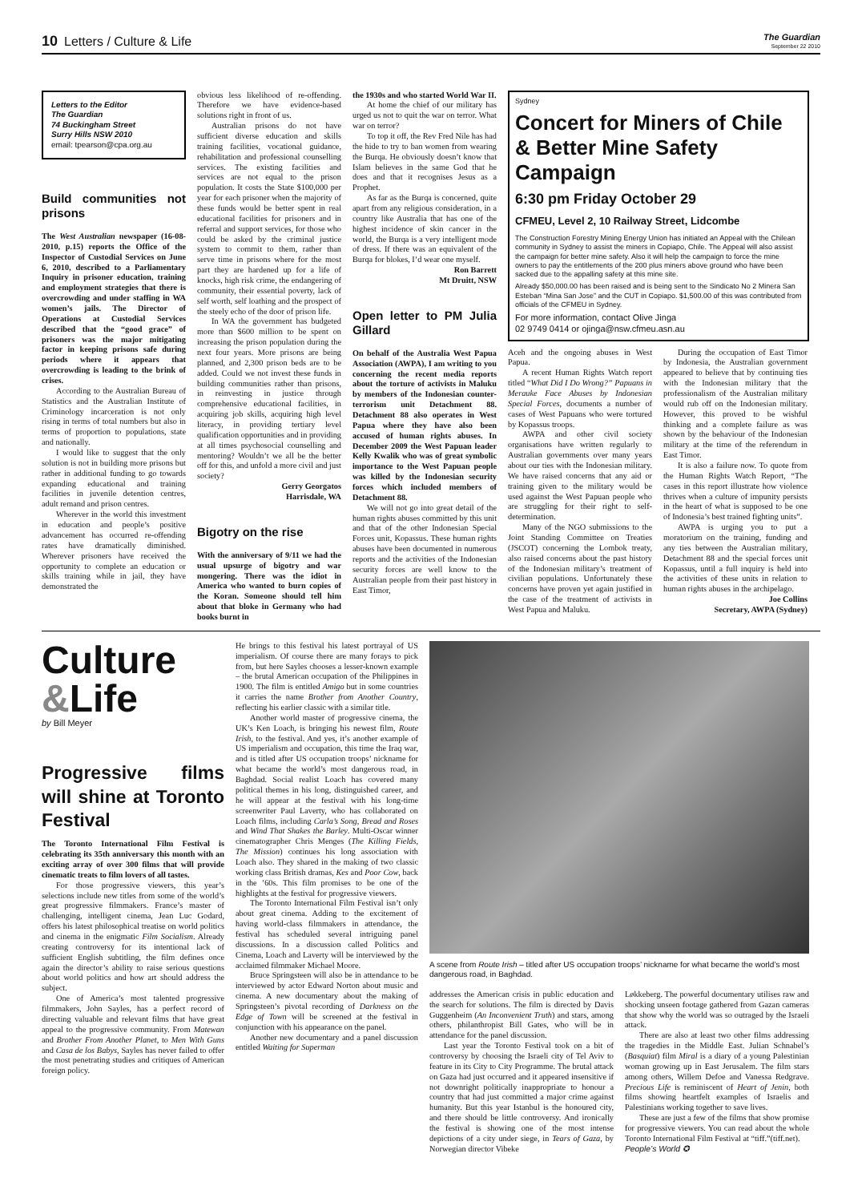10 Letters / Culture & Life
The Guardian
September 22 2010
Letters to the Editor
The Guardian
74 Buckingham Street
Surry Hills NSW 2010
email: tpearson@cpa.org.au
Build communities not prisons
The West Australian newspaper (16-08-2010, p.15) reports the Office of the Inspector of Custodial Services on June 6, 2010, described to a Parliamentary Inquiry in prisoner education, training and employment strategies that there is overcrowding and under staffing in WA women’s jails. The Director of Operations at Custodial Services described that the “good grace” of prisoners was the major mitigating factor in keeping prisons safe during periods where it appears that overcrowding is leading to the brink of crises.
According to the Australian Bureau of Statistics and the Australian Institute of Criminology incarceration is not only rising in terms of total numbers but also in terms of proportion to populations, state and nationally.
I would like to suggest that the only solution is not in building more prisons but rather in additional funding to go towards expanding educational and training facilities in juvenile detention centres, adult remand and prison centres.
Wherever in the world this investment in education and people’s positive advancement has occurred re-offending rates have dramatically diminished. Wherever prisoners have received the opportunity to complete an education or skills training while in jail, they have demonstrated the
obvious less likelihood of re-offending. Therefore we have evidence-based solutions right in front of us.
Australian prisons do not have sufficient diverse education and skills training facilities, vocational guidance, rehabilitation and professional counselling services. The existing facilities and services are not equal to the prison population. It costs the State $100,000 per year for each prisoner when the majority of these funds would be better spent in real educational facilities for prisoners and in referral and support services, for those who could be asked by the criminal justice system to commit to them, rather than serve time in prisons where for the most part they are hardened up for a life of knocks, high risk crime, the endangering of community, their essential poverty, lack of self worth, self loathing and the prospect of the steely echo of the door of prison life.
In WA the government has budgeted more than $600 million to be spent on increasing the prison population during the next four years. More prisons are being planned, and 2,300 prison beds are to be added. Could we not invest these funds in building communities rather than prisons, in reinvesting in justice through comprehensive educational facilities, in acquiring job skills, acquiring high level literacy, in providing tertiary level qualification opportunities and in providing at all times psychosocial counselling and mentoring? Wouldn’t we all be the better off for this, and unfold a more civil and just society?
Gerry Georgatos
Harrisdale, WA
Bigotry on the rise
With the anniversary of 9/11 we had the usual upsurge of bigotry and war mongering. There was the idiot in America who wanted to burn copies of the Koran. Someone should tell him about that bloke in Germany who had books burnt in
the 1930s and who started World War II.
At home the chief of our military has urged us not to quit the war on terror. What war on terror?
To top it off, the Rev Fred Nile has had the hide to try to ban women from wearing the Burqa. He obviously doesn’t know that Islam believes in the same God that he does and that it recognises Jesus as a Prophet.
As far as the Burqa is concerned, quite apart from any religious consideration, in a country like Australia that has one of the highest incidence of skin cancer in the world, the Burqa is a very intelligent mode of dress. If there was an equivalent of the Burqa for blokes, I’d wear one myself.
Ron Barrett
Mt Druitt, NSW
Open letter to PM Julia Gillard
On behalf of the Australia West Papua Association (AWPA), I am writing to you concerning the recent media reports about the torture of activists in Maluku by members of the Indonesian counter-terrorism unit Detachment 88. Detachment 88 also operates in West Papua where they have also been accused of human rights abuses. In December 2009 the West Papuan leader Kelly Kwalik who was of great symbolic importance to the West Papuan people was killed by the Indonesian security forces which included members of Detachment 88.
We will not go into great detail of the human rights abuses committed by this unit and that of the other Indonesian Special Forces unit, Kopassus. These human rights abuses have been documented in numerous reports and the activities of the Indonesian security forces are well know to the Australian people from their past history in East Timor,
Sydney
Concert for Miners of Chile & Better Mine Safety Campaign
6:30 pm Friday October 29
CFMEU, Level 2, 10 Railway Street, Lidcombe
The Construction Forestry Mining Energy Union has initiated an Appeal with the Chilean community in Sydney to assist the miners in Copiapo, Chile. The Appeal will also assist the campaign for better mine safety. Also it will help the campaign to force the mine owners to pay the entitlements of the 200 plus miners above ground who have been sacked due to the appalling safety at this mine site.
Already $50,000.00 has been raised and is being sent to the Sindicato No 2 Minera San Esteban “Mina San Jose” and the CUT in Copiapo. $1,500.00 of this was contributed from officials of the CFMEU in Sydney.
For more information, contact Olive Jinga
02 9749 0414 or ojinga@nsw.cfmeu.asn.au
Aceh and the ongoing abuses in West Papua.
A recent Human Rights Watch report titled “What Did I Do Wrong?” Papuans in Merauke Face Abuses by Indonesian Special Forces, documents a number of cases of West Papuans who were tortured by Kopassus troops.
AWPA and other civil society organisations have written regularly to Australian governments over many years about our ties with the Indonesian military. We have raised concerns that any aid or training given to the military would be used against the West Papuan people who are struggling for their right to self-determination.
Many of the NGO submissions to the Joint Standing Committee on Treaties (JSCOT) concerning the Lombok treaty, also raised concerns about the past history of the Indonesian military’s treatment of civilian populations. Unfortunately these concerns have proven yet again justified in the case of the treatment of activists in West Papua and Maluku.
During the occupation of East Timor by Indonesia, the Australian government appeared to believe that by continuing ties with the Indonesian military that the professionalism of the Australian military would rub off on the Indonesian military. However, this proved to be wishful thinking and a complete failure as was shown by the behaviour of the Indonesian military at the time of the referendum in East Timor.
It is also a failure now. To quote from the Human Rights Watch Report, “The cases in this report illustrate how violence thrives when a culture of impunity persists in the heart of what is supposed to be one of Indonesia’s best trained fighting units”.
AWPA is urging you to put a moratorium on the training, funding and any ties between the Australian military, Detachment 88 and the special forces unit Kopassus, until a full inquiry is held into the activities of these units in relation to human rights abuses in the archipelago.
Joe Collins
Secretary, AWPA (Sydney)
Culture
&Life
by Bill Meyer
Progressive films will shine at Toronto Festival
The Toronto International Film Festival is celebrating its 35th anniversary this month with an exciting array of over 300 films that will provide cinematic treats to film lovers of all tastes.
For those progressive viewers, this year’s selections include new titles from some of the world’s great progressive filmmakers. France’s master of challenging, intelligent cinema, Jean Luc Godard, offers his latest philosophical treatise on world politics and cinema in the enigmatic Film Socialism. Already creating controversy for its intentional lack of sufficient English subtitling, the film defines once again the director’s ability to raise serious questions about world politics and how art should address the subject.
One of America’s most talented progressive filmmakers, John Sayles, has a perfect record of directing valuable and relevant films that have great appeal to the progressive community. From Matewan and Brother From Another Planet, to Men With Guns and Casa de los Babys, Sayles has never failed to offer the most penetrating studies and critiques of American foreign policy.
He brings to this festival his latest portrayal of US imperialism. Of course there are many forays to pick from, but here Sayles chooses a lesser-known example – the brutal American occupation of the Philippines in 1900. The film is entitled Amigo but in some countries it carries the name Brother from Another Country, reflecting his earlier classic with a similar title.
Another world master of progressive cinema, the UK’s Ken Loach, is bringing his newest film, Route Irish, to the festival. And yes, it’s another example of US imperialism and occupation, this time the Iraq war, and is titled after US occupation troops’ nickname for what became the world’s most dangerous road, in Baghdad. Social realist Loach has covered many political themes in his long, distinguished career, and he will appear at the festival with his long-time screenwriter Paul Laverty, who has collaborated on Loach films, including Carla’s Song, Bread and Roses and Wind That Shakes the Barley. Multi-Oscar winner cinematographer Chris Menges (The Killing Fields, The Mission) continues his long association with Loach also. They shared in the making of two classic working class British dramas, Kes and Poor Cow, back in the ’60s. This film promises to be one of the highlights at the festival for progressive viewers.
The Toronto International Film Festival isn’t only about great cinema. Adding to the excitement of having world-class filmmakers in attendance, the festival has scheduled several intriguing panel discussions. In a discussion called Politics and Cinema, Loach and Laverty will be interviewed by the acclaimed filmmaker Michael Moore.
Bruce Springsteen will also be in attendance to be interviewed by actor Edward Norton about music and cinema. A new documentary about the making of Springsteen’s pivotal recording of Darkness on the Edge of Town will be screened at the festival in conjunction with his appearance on the panel.
Another new documentary and a panel discussion entitled Waiting for Superman
A scene from Route Irish – titled after US occupation troops’ nickname for what became the world’s most dangerous road, in Baghdad.
addresses the American crisis in public education and the search for solutions. The film is directed by Davis Guggenheim (An Inconvenient Truth) and stars, among others, philanthropist Bill Gates, who will be in attendance for the panel discussion.
Last year the Toronto Festival took on a bit of controversy by choosing the Israeli city of Tel Aviv to feature in its City to City Programme. The brutal attack on Gaza had just occurred and it appeared insensitive if not downright politically inappropriate to honour a country that had just committed a major crime against humanity. But this year Istanbul is the honoured city, and there should be little controversy. And ironically the festival is showing one of the most intense depictions of a city under siege, in Tears of Gaza, by Norwegian director Vibeke
Løkkeberg. The powerful documentary utilises raw and shocking unseen footage gathered from Gazan cameras that show why the world was so outraged by the Israeli attack.
There are also at least two other films addressing the tragedies in the Middle East. Julian Schnabel’s (Basquiat) film Miral is a diary of a young Palestinian woman growing up in East Jerusalem. The film stars among others, Willem Defoe and Vanessa Redgrave. Precious Life is reminiscent of Heart of Jenin, both films showing heartfelt examples of Israelis and Palestinians working together to save lives.
These are just a few of the films that show promise for progressive viewers. You can read about the whole Toronto International Film Festival at “tiff.”(tiff.net).
People’s World ✪